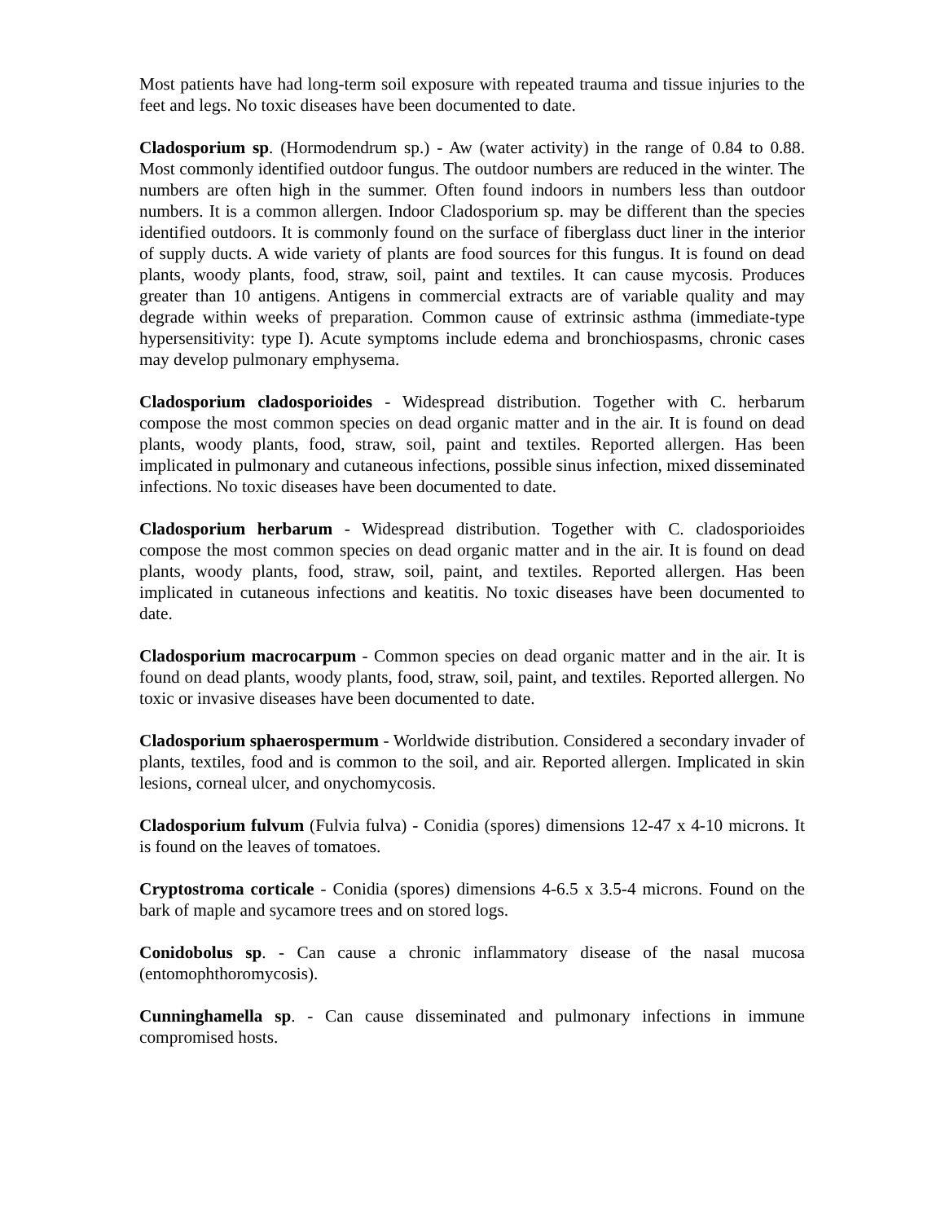Most patients have had long-term soil exposure with repeated trauma and tissue injuries to the feet and legs. No toxic diseases have been documented to date.
Cladosporium sp. (Hormodendrum sp.) - Aw (water activity) in the range of 0.84 to 0.88. Most commonly identified outdoor fungus. The outdoor numbers are reduced in the winter. The numbers are often high in the summer. Often found indoors in numbers less than outdoor numbers. It is a common allergen. Indoor Cladosporium sp. may be different than the species identified outdoors. It is commonly found on the surface of fiberglass duct liner in the interior of supply ducts. A wide variety of plants are food sources for this fungus. It is found on dead plants, woody plants, food, straw, soil, paint and textiles. It can cause mycosis. Produces greater than 10 antigens. Antigens in commercial extracts are of variable quality and may degrade within weeks of preparation. Common cause of extrinsic asthma (immediate-type hypersensitivity: type I). Acute symptoms include edema and bronchiospasms, chronic cases may develop pulmonary emphysema.
Cladosporium cladosporioides - Widespread distribution. Together with C. herbarum compose the most common species on dead organic matter and in the air. It is found on dead plants, woody plants, food, straw, soil, paint and textiles. Reported allergen. Has been implicated in pulmonary and cutaneous infections, possible sinus infection, mixed disseminated infections. No toxic diseases have been documented to date.
Cladosporium herbarum - Widespread distribution. Together with C. cladosporioides compose the most common species on dead organic matter and in the air. It is found on dead plants, woody plants, food, straw, soil, paint, and textiles. Reported allergen. Has been implicated in cutaneous infections and keatitis. No toxic diseases have been documented to date.
Cladosporium macrocarpum - Common species on dead organic matter and in the air. It is found on dead plants, woody plants, food, straw, soil, paint, and textiles. Reported allergen. No toxic or invasive diseases have been documented to date.
Cladosporium sphaerospermum - Worldwide distribution. Considered a secondary invader of plants, textiles, food and is common to the soil, and air. Reported allergen. Implicated in skin lesions, corneal ulcer, and onychomycosis.
Cladosporium fulvum (Fulvia fulva) - Conidia (spores) dimensions 12-47 x 4-10 microns. It is found on the leaves of tomatoes.
Cryptostroma corticale - Conidia (spores) dimensions 4-6.5 x 3.5-4 microns. Found on the bark of maple and sycamore trees and on stored logs.
Conidobolus sp. - Can cause a chronic inflammatory disease of the nasal mucosa (entomophthoromycosis).
Cunninghamella sp. - Can cause disseminated and pulmonary infections in immune compromised hosts.